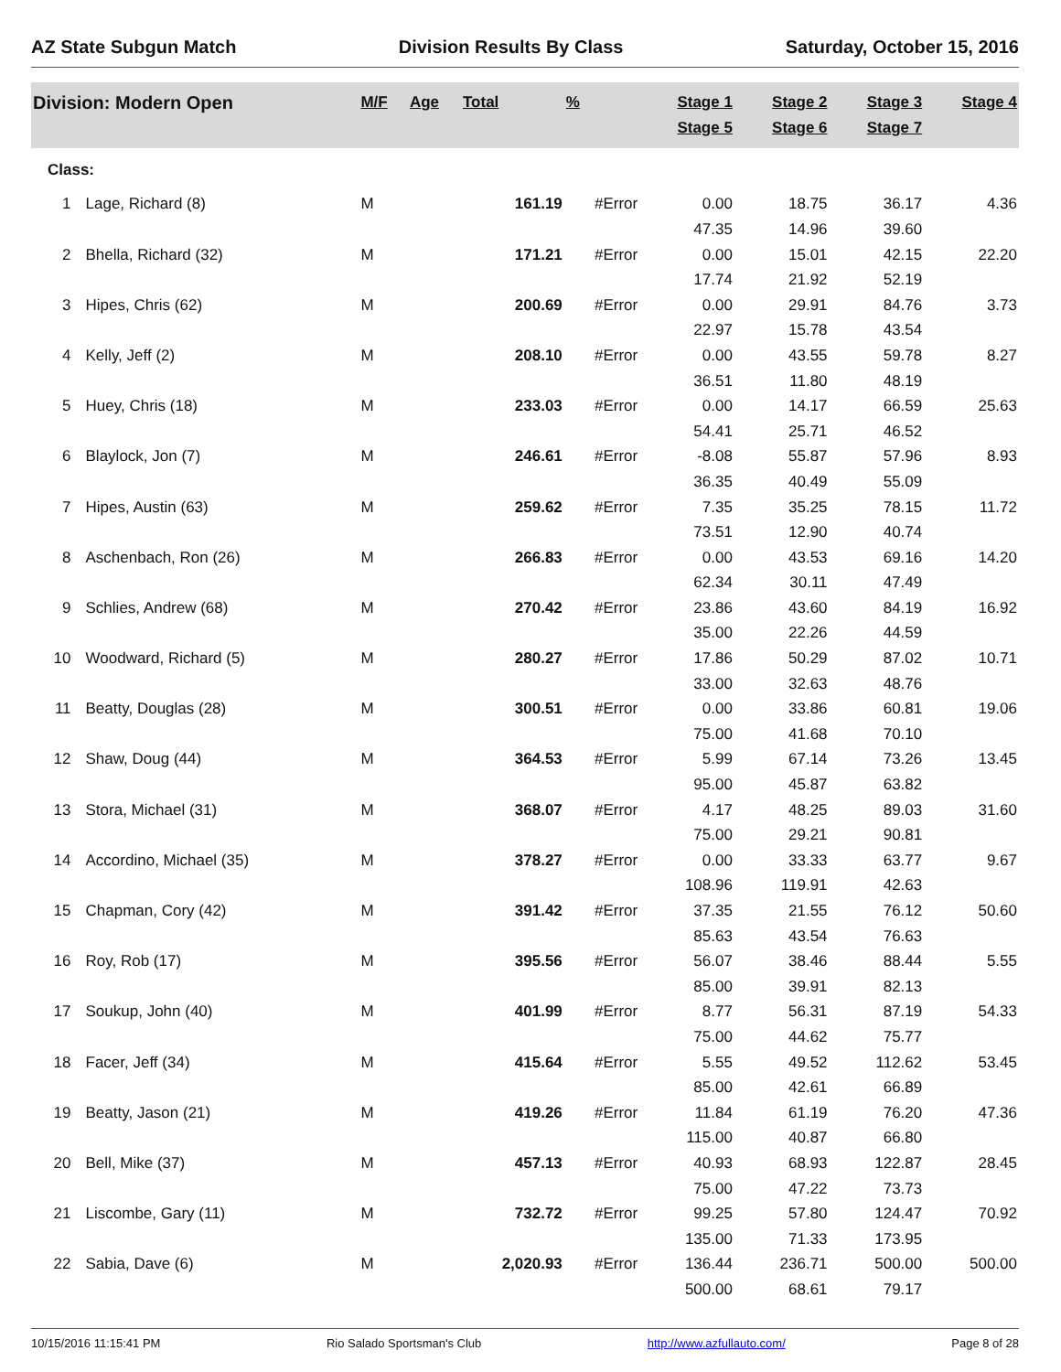AZ State Subgun Match Division Results By Class Saturday, October 15, 2016
| Division: Modern Open | | M/F | Age | Total | % | Stage 1 Stage 5 | Stage 2 Stage 6 | Stage 3 Stage 7 | Stage 4 |
| --- | --- | --- | --- | --- | --- | --- | --- | --- | --- |
| Class: | | | | | | | | | |
| 1 | Lage, Richard (8) | M | | 161.19 | #Error | 0.00 | 18.75 | 36.17 | 4.36 |
| | | | | | | 47.35 | 14.96 | 39.60 | |
| 2 | Bhella, Richard (32) | M | | 171.21 | #Error | 0.00 | 15.01 | 42.15 | 22.20 |
| | | | | | | 17.74 | 21.92 | 52.19 | |
| 3 | Hipes, Chris (62) | M | | 200.69 | #Error | 0.00 | 29.91 | 84.76 | 3.73 |
| | | | | | | 22.97 | 15.78 | 43.54 | |
| 4 | Kelly, Jeff (2) | M | | 208.10 | #Error | 0.00 | 43.55 | 59.78 | 8.27 |
| | | | | | | 36.51 | 11.80 | 48.19 | |
| 5 | Huey, Chris (18) | M | | 233.03 | #Error | 0.00 | 14.17 | 66.59 | 25.63 |
| | | | | | | 54.41 | 25.71 | 46.52 | |
| 6 | Blaylock, Jon (7) | M | | 246.61 | #Error | -8.08 | 55.87 | 57.96 | 8.93 |
| | | | | | | 36.35 | 40.49 | 55.09 | |
| 7 | Hipes, Austin (63) | M | | 259.62 | #Error | 7.35 | 35.25 | 78.15 | 11.72 |
| | | | | | | 73.51 | 12.90 | 40.74 | |
| 8 | Aschenbach, Ron (26) | M | | 266.83 | #Error | 0.00 | 43.53 | 69.16 | 14.20 |
| | | | | | | 62.34 | 30.11 | 47.49 | |
| 9 | Schlies, Andrew (68) | M | | 270.42 | #Error | 23.86 | 43.60 | 84.19 | 16.92 |
| | | | | | | 35.00 | 22.26 | 44.59 | |
| 10 | Woodward, Richard (5) | M | | 280.27 | #Error | 17.86 | 50.29 | 87.02 | 10.71 |
| | | | | | | 33.00 | 32.63 | 48.76 | |
| 11 | Beatty, Douglas (28) | M | | 300.51 | #Error | 0.00 | 33.86 | 60.81 | 19.06 |
| | | | | | | 75.00 | 41.68 | 70.10 | |
| 12 | Shaw, Doug (44) | M | | 364.53 | #Error | 5.99 | 67.14 | 73.26 | 13.45 |
| | | | | | | 95.00 | 45.87 | 63.82 | |
| 13 | Stora, Michael (31) | M | | 368.07 | #Error | 4.17 | 48.25 | 89.03 | 31.60 |
| | | | | | | 75.00 | 29.21 | 90.81 | |
| 14 | Accordino, Michael (35) | M | | 378.27 | #Error | 0.00 | 33.33 | 63.77 | 9.67 |
| | | | | | | 108.96 | 119.91 | 42.63 | |
| 15 | Chapman, Cory (42) | M | | 391.42 | #Error | 37.35 | 21.55 | 76.12 | 50.60 |
| | | | | | | 85.63 | 43.54 | 76.63 | |
| 16 | Roy, Rob (17) | M | | 395.56 | #Error | 56.07 | 38.46 | 88.44 | 5.55 |
| | | | | | | 85.00 | 39.91 | 82.13 | |
| 17 | Soukup, John (40) | M | | 401.99 | #Error | 8.77 | 56.31 | 87.19 | 54.33 |
| | | | | | | 75.00 | 44.62 | 75.77 | |
| 18 | Facer, Jeff (34) | M | | 415.64 | #Error | 5.55 | 49.52 | 112.62 | 53.45 |
| | | | | | | 85.00 | 42.61 | 66.89 | |
| 19 | Beatty, Jason (21) | M | | 419.26 | #Error | 11.84 | 61.19 | 76.20 | 47.36 |
| | | | | | | 115.00 | 40.87 | 66.80 | |
| 20 | Bell, Mike (37) | M | | 457.13 | #Error | 40.93 | 68.93 | 122.87 | 28.45 |
| | | | | | | 75.00 | 47.22 | 73.73 | |
| 21 | Liscombe, Gary (11) | M | | 732.72 | #Error | 99.25 | 57.80 | 124.47 | 70.92 |
| | | | | | | 135.00 | 71.33 | 173.95 | |
| 22 | Sabia, Dave (6) | M | | 2,020.93 | #Error | 136.44 | 236.71 | 500.00 | 500.00 |
| | | | | | | 500.00 | 68.61 | 79.17 | |
10/15/2016 11:15:41 PM Rio Salado Sportsman's Club http://www.azfullauto.com/ Page 8 of 28